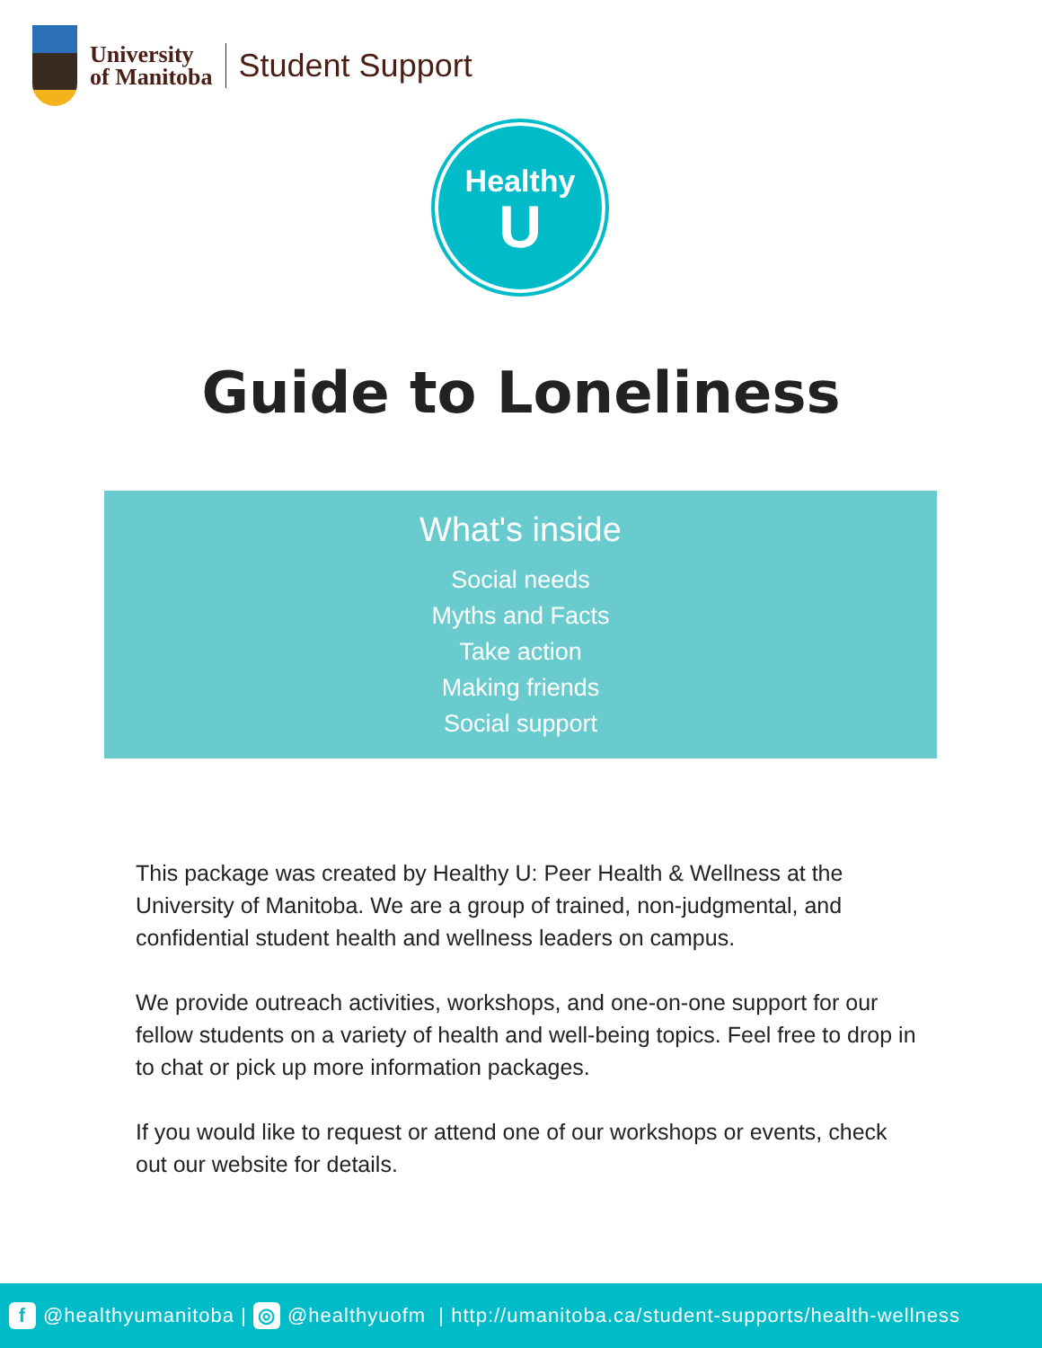University
of Manitoba
Student Support
Healthy
U
Guide to Loneliness
What's inside
Social needs
Myths and Facts
Take action
Making friends
Social support
This package was created by Healthy U: Peer Health & Wellness at the University of Manitoba. We are a group of trained, non-judgmental, and confidential student health and wellness leaders on campus.
We provide outreach activities, workshops, and one-on-one support for our fellow students on a variety of health and well-being topics. Feel free to drop in to chat or pick up more information packages.
If you would like to request or attend one of our workshops or events, check out our website for details.
f @healthyumanitoba | ◎ @healthyuofm | http://umanitoba.ca/student-supports/health-wellness